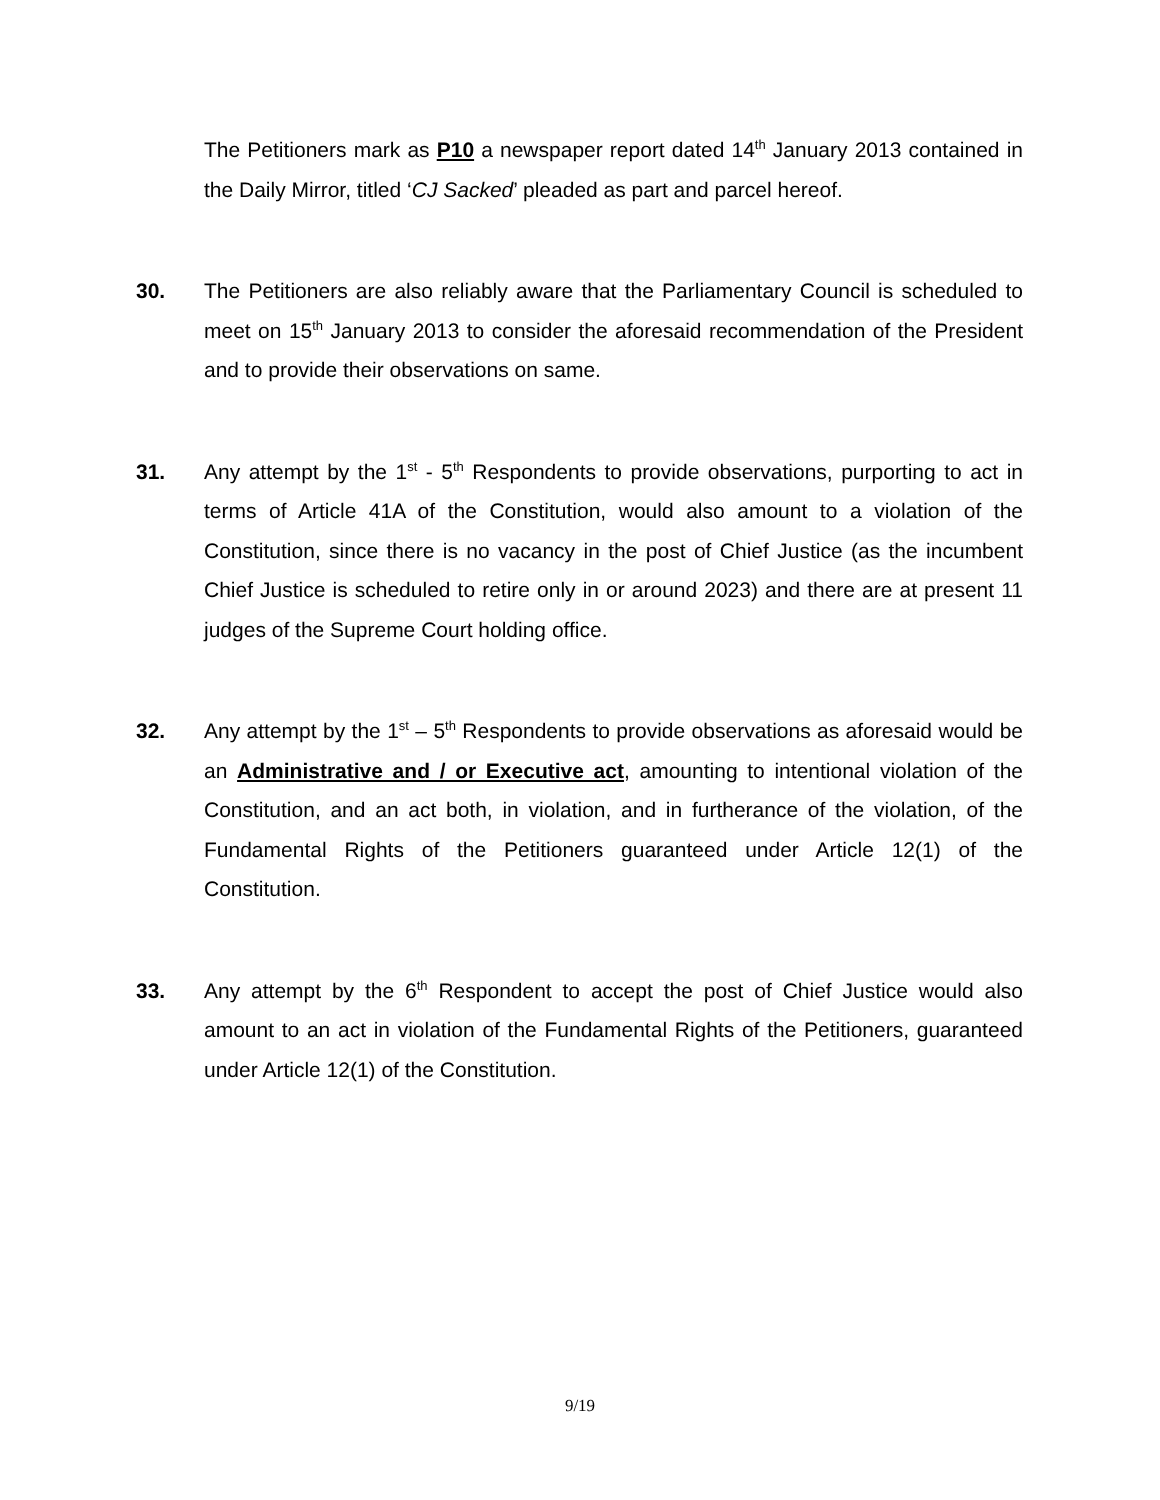The Petitioners mark as P10 a newspaper report dated 14<sup>th</sup> January 2013 contained in the Daily Mirror, titled ‘CJ Sacked’ pleaded as part and parcel hereof.
30. The Petitioners are also reliably aware that the Parliamentary Council is scheduled to meet on 15<sup>th</sup> January 2013 to consider the aforesaid recommendation of the President and to provide their observations on same.
31. Any attempt by the 1<sup>st</sup> - 5<sup>th</sup> Respondents to provide observations, purporting to act in terms of Article 41A of the Constitution, would also amount to a violation of the Constitution, since there is no vacancy in the post of Chief Justice (as the incumbent Chief Justice is scheduled to retire only in or around 2023) and there are at present 11 judges of the Supreme Court holding office.
32. Any attempt by the 1<sup>st</sup> – 5<sup>th</sup> Respondents to provide observations as aforesaid would be an Administrative and / or Executive act, amounting to intentional violation of the Constitution, and an act both, in violation, and in furtherance of the violation, of the Fundamental Rights of the Petitioners guaranteed under Article 12(1) of the Constitution.
33. Any attempt by the 6<sup>th</sup> Respondent to accept the post of Chief Justice would also amount to an act in violation of the Fundamental Rights of the Petitioners, guaranteed under Article 12(1) of the Constitution.
9/19